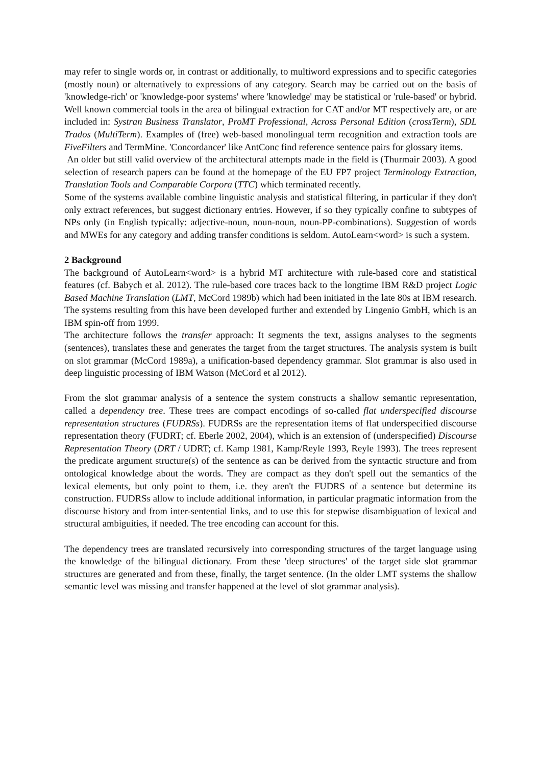may refer to single words or, in contrast or additionally, to multiword expressions and to specific categories (mostly noun) or alternatively to expressions of any category. Search may be carried out on the basis of 'knowledge-rich' or 'knowledge-poor systems' where 'knowledge' may be statistical or 'rule-based' or hybrid. Well known commercial tools in the area of bilingual extraction for CAT and/or MT respectively are, or are included in: Systran Business Translator, ProMT Professional, Across Personal Edition (crossTerm), SDL Trados (MultiTerm). Examples of (free) web-based monolingual term recognition and extraction tools are FiveFilters and TermMine. 'Concordancer' like AntConc find reference sentence pairs for glossary items.
An older but still valid overview of the architectural attempts made in the field is (Thurmair 2003). A good selection of research papers can be found at the homepage of the EU FP7 project Terminology Extraction, Translation Tools and Comparable Corpora (TTC) which terminated recently.
Some of the systems available combine linguistic analysis and statistical filtering, in particular if they don't only extract references, but suggest dictionary entries. However, if so they typically confine to subtypes of NPs only (in English typically: adjective-noun, noun-noun, noun-PP-combinations). Suggestion of words and MWEs for any category and adding transfer conditions is seldom. AutoLearn<word> is such a system.
2 Background
The background of AutoLearn<word> is a hybrid MT architecture with rule-based core and statistical features (cf. Babych et al. 2012). The rule-based core traces back to the longtime IBM R&D project Logic Based Machine Translation (LMT, McCord 1989b) which had been initiated in the late 80s at IBM research. The systems resulting from this have been developed further and extended by Lingenio GmbH, which is an IBM spin-off from 1999.
The architecture follows the transfer approach: It segments the text, assigns analyses to the segments (sentences), translates these and generates the target from the target structures. The analysis system is built on slot grammar (McCord 1989a), a unification-based dependency grammar. Slot grammar is also used in deep linguistic processing of IBM Watson (McCord et al 2012).
From the slot grammar analysis of a sentence the system constructs a shallow semantic representation, called a dependency tree. These trees are compact encodings of so-called flat underspecified discourse representation structures (FUDRSs). FUDRSs are the representation items of flat underspecified discourse representation theory (FUDRT; cf. Eberle 2002, 2004), which is an extension of (underspecified) Discourse Representation Theory (DRT / UDRT; cf. Kamp 1981, Kamp/Reyle 1993, Reyle 1993). The trees represent the predicate argument structure(s) of the sentence as can be derived from the syntactic structure and from ontological knowledge about the words. They are compact as they don't spell out the semantics of the lexical elements, but only point to them, i.e. they aren't the FUDRS of a sentence but determine its construction. FUDRSs allow to include additional information, in particular pragmatic information from the discourse history and from inter-sentential links, and to use this for stepwise disambiguation of lexical and structural ambiguities, if needed. The tree encoding can account for this.
The dependency trees are translated recursively into corresponding structures of the target language using the knowledge of the bilingual dictionary. From these 'deep structures' of the target side slot grammar structures are generated and from these, finally, the target sentence. (In the older LMT systems the shallow semantic level was missing and transfer happened at the level of slot grammar analysis).